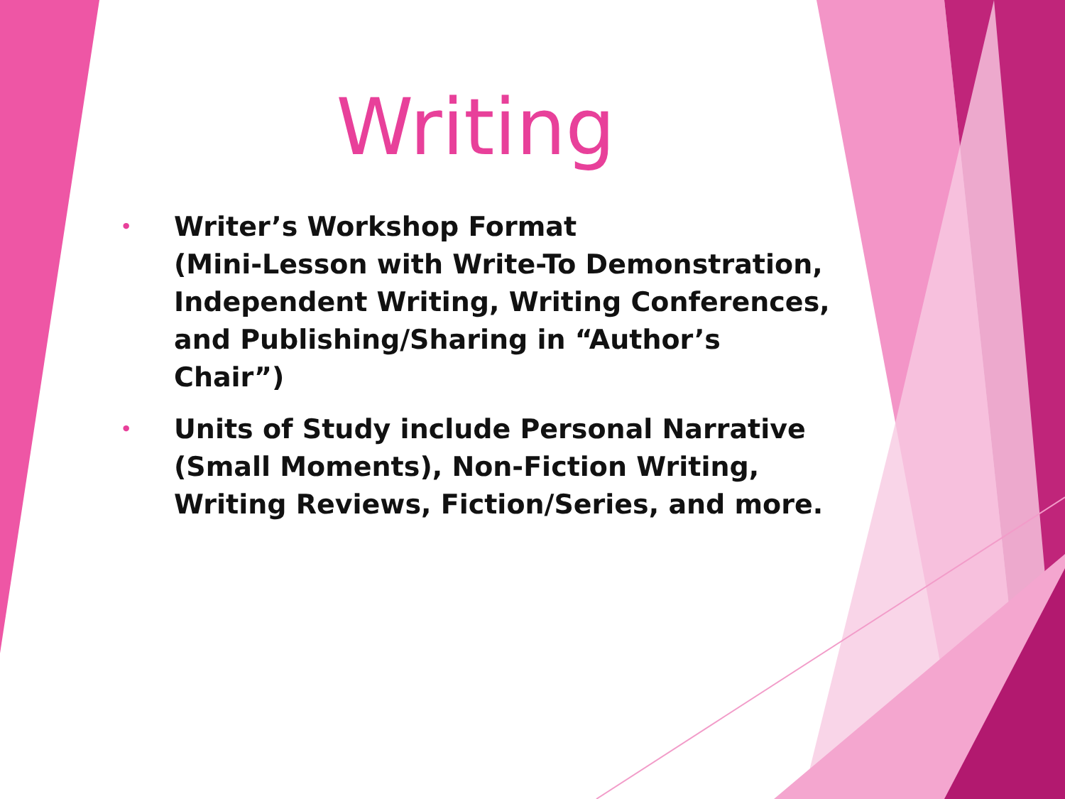Writing
• Writer’s Workshop Format
(Mini-Lesson with Write-To Demonstration, Independent Writing, Writing Conferences, and Publishing/Sharing in “Author’s Chair”)
• Units of Study include Personal Narrative (Small Moments), Non-Fiction Writing, Writing Reviews, Fiction/Series, and more.